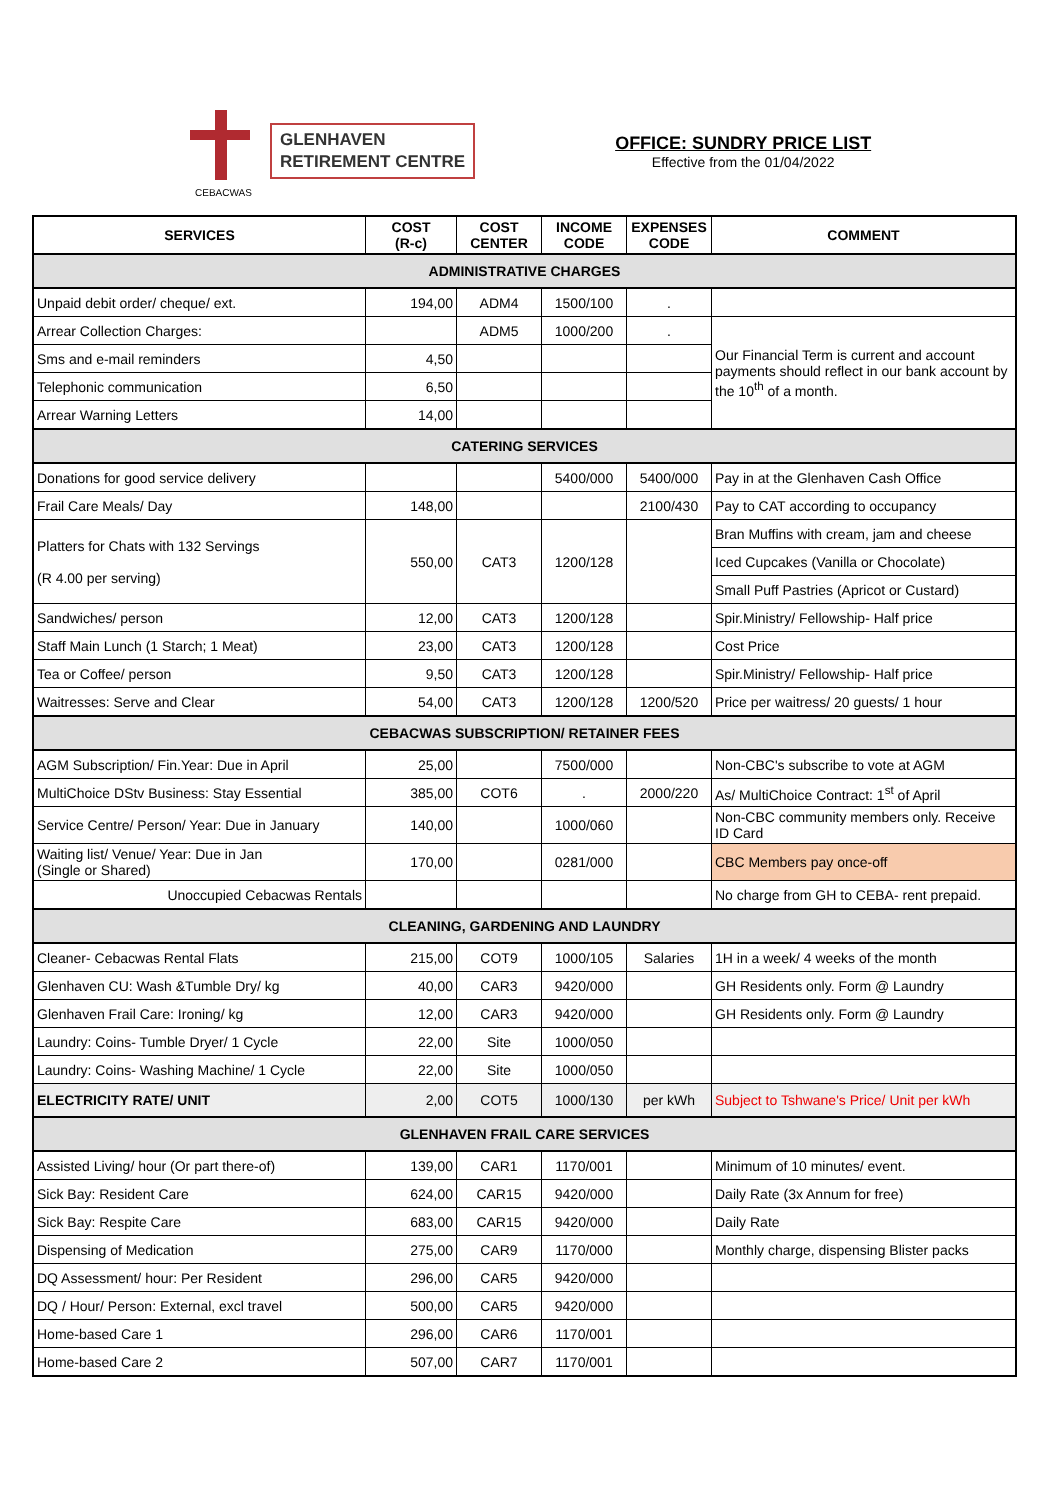CEBACWAS
GLENHAVEN
RETIREMENT CENTRE
OFFICE: SUNDRY PRICE LIST
Effective from the 01/04/2022
| SERVICES | COST (R-c) | COST CENTER | INCOME CODE | EXPENSES CODE | COMMENT |
| --- | --- | --- | --- | --- | --- |
| ADMINISTRATIVE CHARGES | | | | | |
| Unpaid debit order/ cheque/ ext. | 194,00 | ADM4 | 1500/100 | . | |
| Arrear Collection Charges: | | ADM5 | 1000/200 | . | Our Financial Term is current and account payments should reflect in our bank account by the 10<sup>th</sup> of a month. |
| Sms and e-mail reminders | 4,50 | | | | |
| Telephonic communication | 6,50 | | | | |
| Arrear Warning Letters | 14,00 | | | | |
| CATERING SERVICES | | | | | |
| Donations for good service delivery | | | 5400/000 | 5400/000 | Pay in at the Glenhaven Cash Office |
| Frail Care Meals/ Day | 148,00 | | | 2100/430 | Pay to CAT according to occupancy |
| Platters for Chats with 132 Servings (R 4.00 per serving) | 550,00 | CAT3 | 1200/128 | | Bran Muffins with cream, jam and cheese |
| | | | | | Iced Cupcakes (Vanilla or Chocolate) |
| | | | | | Small Puff Pastries (Apricot or Custard) |
| Sandwiches/ person | 12,00 | CAT3 | 1200/128 | | Spir.Ministry/ Fellowship- Half price |
| Staff Main Lunch (1 Starch; 1 Meat) | 23,00 | CAT3 | 1200/128 | | Cost Price |
| Tea or Coffee/ person | 9,50 | CAT3 | 1200/128 | | Spir.Ministry/ Fellowship- Half price |
| Waitresses: Serve and Clear | 54,00 | CAT3 | 1200/128 | 1200/520 | Price per waitress/ 20 guests/ 1 hour |
| CEBACWAS SUBSCRIPTION/ RETAINER FEES | | | | | |
| AGM Subscription/ Fin.Year: Due in April | 25,00 | | 7500/000 | | Non-CBC's subscribe to vote at AGM |
| MultiChoice DStv Business: Stay Essential | 385,00 | COT6 | . | 2000/220 | As/ MultiChoice Contract: 1<sup>st</sup> of April |
| Service Centre/ Person/ Year: Due in January | 140,00 | | 1000/060 | | Non-CBC community members only. Receive ID Card |
| Waiting list/ Venue/ Year: Due in Jan (Single or Shared) | 170,00 | | 0281/000 | | CBC Members pay once-off |
| Unoccupied Cebacwas Rentals | | | | | No charge from GH to CEBA- rent prepaid. |
| CLEANING, GARDENING AND LAUNDRY | | | | | |
| Cleaner- Cebacwas Rental Flats | 215,00 | COT9 | 1000/105 | Salaries | 1H in a week/ 4 weeks of the month |
| Glenhaven CU: Wash &Tumble Dry/ kg | 40,00 | CAR3 | 9420/000 | | GH Residents only. Form @ Laundry |
| Glenhaven Frail Care: Ironing/ kg | 12,00 | CAR3 | 9420/000 | | GH Residents only. Form @ Laundry |
| Laundry: Coins- Tumble Dryer/ 1 Cycle | 22,00 | Site | 1000/050 | | |
| Laundry: Coins- Washing Machine/ 1 Cycle | 22,00 | Site | 1000/050 | | |
| ELECTRICITY RATE/ UNIT | 2,00 | COT5 | 1000/130 | per kWh | Subject to Tshwane's Price/ Unit per kWh |
| GLENHAVEN FRAIL CARE SERVICES | | | | | |
| Assisted Living/ hour (Or part there-of) | 139,00 | CAR1 | 1170/001 | | Minimum of 10 minutes/ event. |
| Sick Bay: Resident Care | 624,00 | CAR15 | 9420/000 | | Daily Rate (3x Annum for free) |
| Sick Bay: Respite Care | 683,00 | CAR15 | 9420/000 | | Daily Rate |
| Dispensing of Medication | 275,00 | CAR9 | 1170/000 | | Monthly charge, dispensing Blister packs |
| DQ Assessment/ hour: Per Resident | 296,00 | CAR5 | 9420/000 | | |
| DQ / Hour/ Person: External, excl travel | 500,00 | CAR5 | 9420/000 | | |
| Home-based Care 1 | 296,00 | CAR6 | 1170/001 | | |
| Home-based Care 2 | 507,00 | CAR7 | 1170/001 | | |